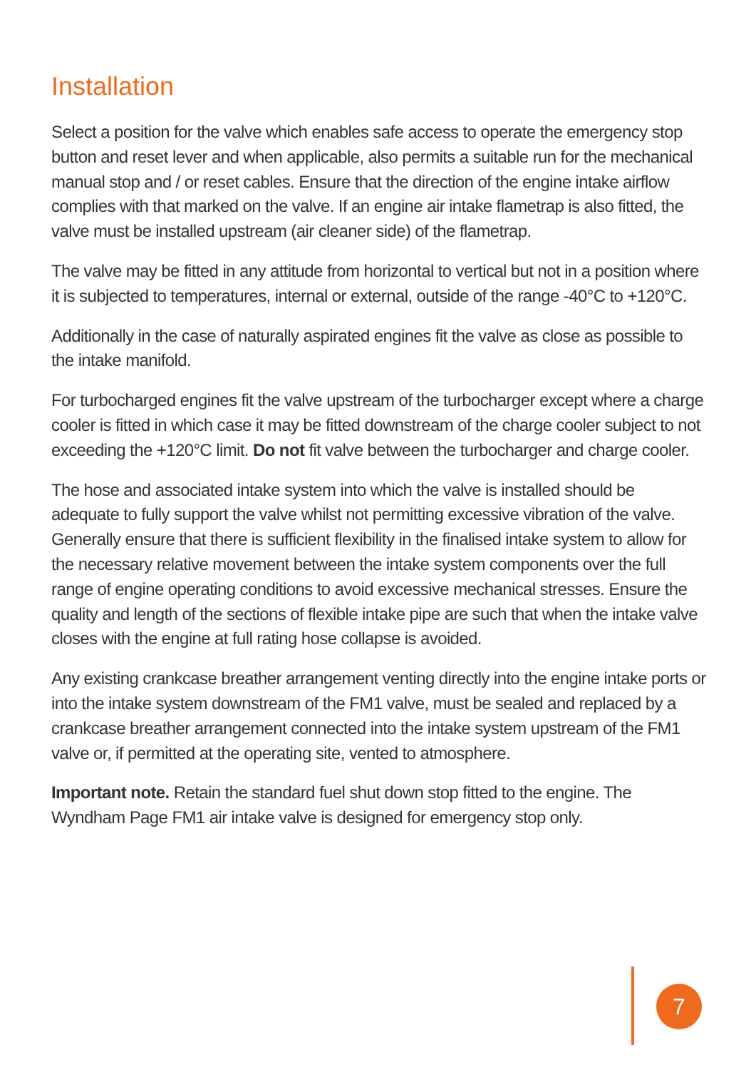Installation
Select a position for the valve which enables safe access to operate the emergency stop button and reset lever and when applicable, also permits a suitable run for the mechanical manual stop and / or reset cables. Ensure that the direction of the engine intake airflow complies with that marked on the valve. If an engine air intake flametrap is also fitted, the valve must be installed upstream (air cleaner side) of the flametrap.
The valve may be fitted in any attitude from horizontal to vertical but not in a position where it is subjected to temperatures, internal or external, outside of the range -40°C to +120°C.
Additionally in the case of naturally aspirated engines fit the valve as close as possible to the intake manifold.
For turbocharged engines fit the valve upstream of the turbocharger except where a charge cooler is fitted in which case it may be fitted downstream of the charge cooler subject to not exceeding the +120°C limit. Do not fit valve between the turbocharger and charge cooler.
The hose and associated intake system into which the valve is installed should be adequate to fully support the valve whilst not permitting excessive vibration of the valve. Generally ensure that there is sufficient flexibility in the finalised intake system to allow for the necessary relative movement between the intake system components over the full range of engine operating conditions to avoid excessive mechanical stresses. Ensure the quality and length of the sections of flexible intake pipe are such that when the intake valve closes with the engine at full rating hose collapse is avoided.
Any existing crankcase breather arrangement venting directly into the engine intake ports or into the intake system downstream of the FM1 valve, must be sealed and replaced by a crankcase breather arrangement connected into the intake system upstream of the FM1 valve or, if permitted at the operating site, vented to atmosphere.
Important note. Retain the standard fuel shut down stop fitted to the engine. The Wyndham Page FM1 air intake valve is designed for emergency stop only.
7